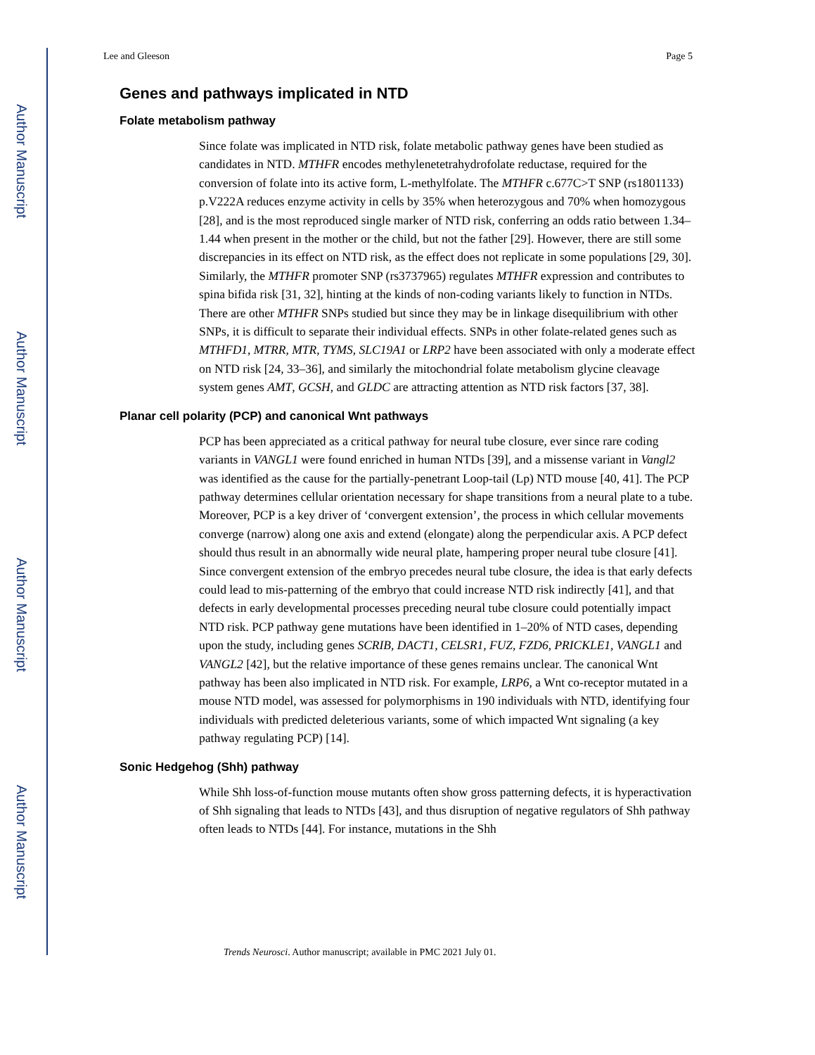Author Manuscript
Author Manuscript
Author Manuscript
Author Manuscript
Lee and Gleeson Page 5
Genes and pathways implicated in NTD
Folate metabolism pathway
Since folate was implicated in NTD risk, folate metabolic pathway genes have been studied as candidates in NTD. MTHFR encodes methylenetetrahydrofolate reductase, required for the conversion of folate into its active form, L-methylfolate. The MTHFR c.677C>T SNP (rs1801133) p.V222A reduces enzyme activity in cells by 35% when heterozygous and 70% when homozygous [28], and is the most reproduced single marker of NTD risk, conferring an odds ratio between 1.34–1.44 when present in the mother or the child, but not the father [29]. However, there are still some discrepancies in its effect on NTD risk, as the effect does not replicate in some populations [29, 30]. Similarly, the MTHFR promoter SNP (rs3737965) regulates MTHFR expression and contributes to spina bifida risk [31, 32], hinting at the kinds of non-coding variants likely to function in NTDs. There are other MTHFR SNPs studied but since they may be in linkage disequilibrium with other SNPs, it is difficult to separate their individual effects. SNPs in other folate-related genes such as MTHFD1, MTRR, MTR, TYMS, SLC19A1 or LRP2 have been associated with only a moderate effect on NTD risk [24, 33–36], and similarly the mitochondrial folate metabolism glycine cleavage system genes AMT, GCSH, and GLDC are attracting attention as NTD risk factors [37, 38].
Planar cell polarity (PCP) and canonical Wnt pathways
PCP has been appreciated as a critical pathway for neural tube closure, ever since rare coding variants in VANGL1 were found enriched in human NTDs [39], and a missense variant in Vangl2 was identified as the cause for the partially-penetrant Loop-tail (Lp) NTD mouse [40, 41]. The PCP pathway determines cellular orientation necessary for shape transitions from a neural plate to a tube. Moreover, PCP is a key driver of ‘convergent extension’, the process in which cellular movements converge (narrow) along one axis and extend (elongate) along the perpendicular axis. A PCP defect should thus result in an abnormally wide neural plate, hampering proper neural tube closure [41]. Since convergent extension of the embryo precedes neural tube closure, the idea is that early defects could lead to mis-patterning of the embryo that could increase NTD risk indirectly [41], and that defects in early developmental processes preceding neural tube closure could potentially impact NTD risk. PCP pathway gene mutations have been identified in 1–20% of NTD cases, depending upon the study, including genes SCRIB, DACT1, CELSR1, FUZ, FZD6, PRICKLE1, VANGL1 and VANGL2 [42], but the relative importance of these genes remains unclear. The canonical Wnt pathway has been also implicated in NTD risk. For example, LRP6, a Wnt co-receptor mutated in a mouse NTD model, was assessed for polymorphisms in 190 individuals with NTD, identifying four individuals with predicted deleterious variants, some of which impacted Wnt signaling (a key pathway regulating PCP) [14].
Sonic Hedgehog (Shh) pathway
While Shh loss-of-function mouse mutants often show gross patterning defects, it is hyperactivation of Shh signaling that leads to NTDs [43], and thus disruption of negative regulators of Shh pathway often leads to NTDs [44]. For instance, mutations in the Shh
Trends Neurosci. Author manuscript; available in PMC 2021 July 01.